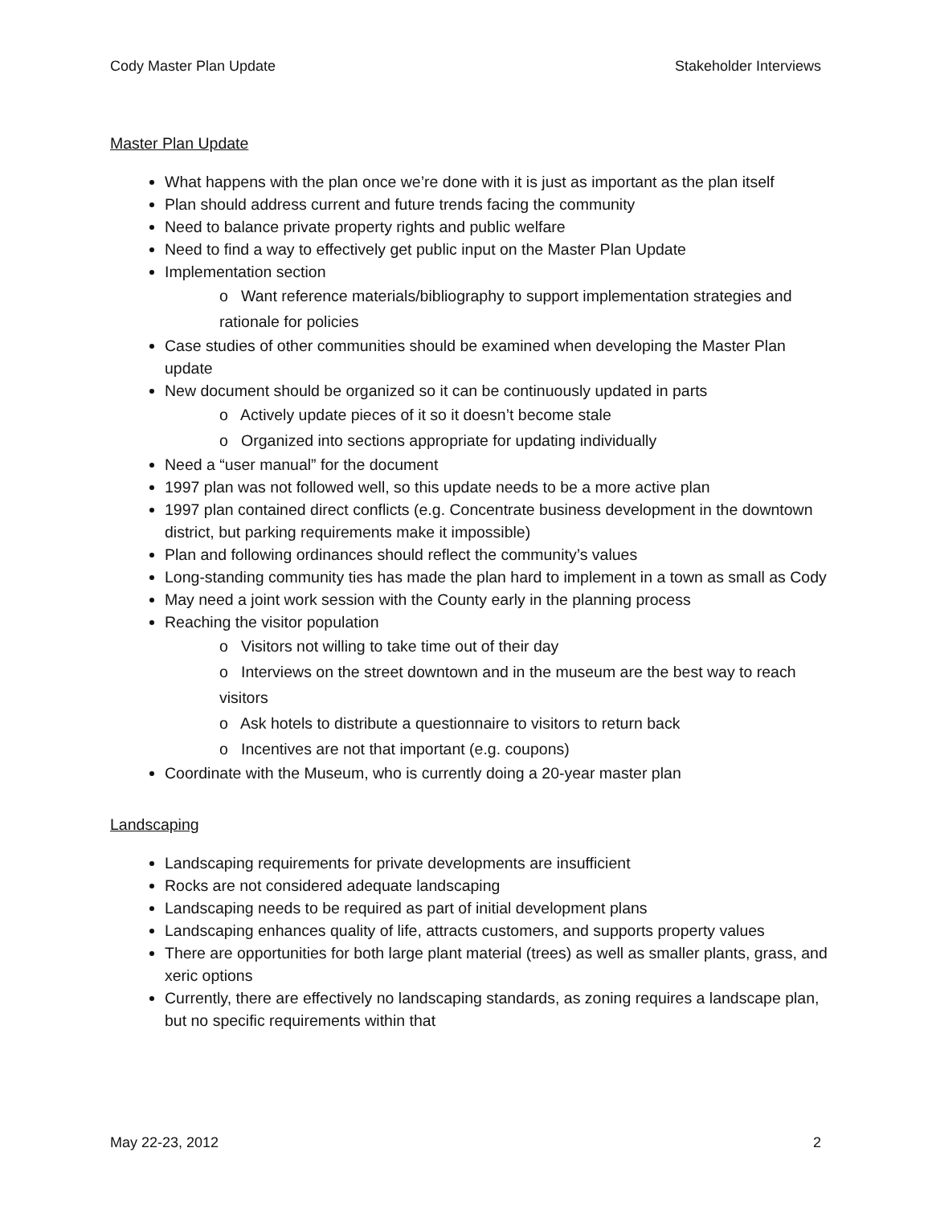Cody Master Plan Update Stakeholder Interviews
Master Plan Update
What happens with the plan once we’re done with it is just as important as the plan itself
Plan should address current and future trends facing the community
Need to balance private property rights and public welfare
Need to find a way to effectively get public input on the Master Plan Update
Implementation section
o Want reference materials/bibliography to support implementation strategies and rationale for policies
Case studies of other communities should be examined when developing the Master Plan update
New document should be organized so it can be continuously updated in parts
o Actively update pieces of it so it doesn’t become stale
o Organized into sections appropriate for updating individually
Need a “user manual” for the document
1997 plan was not followed well, so this update needs to be a more active plan
1997 plan contained direct conflicts (e.g. Concentrate business development in the downtown district, but parking requirements make it impossible)
Plan and following ordinances should reflect the community’s values
Long-standing community ties has made the plan hard to implement in a town as small as Cody
May need a joint work session with the County early in the planning process
Reaching the visitor population
o Visitors not willing to take time out of their day
o Interviews on the street downtown and in the museum are the best way to reach visitors
o Ask hotels to distribute a questionnaire to visitors to return back
o Incentives are not that important (e.g. coupons)
Coordinate with the Museum, who is currently doing a 20-year master plan
Landscaping
Landscaping requirements for private developments are insufficient
Rocks are not considered adequate landscaping
Landscaping needs to be required as part of initial development plans
Landscaping enhances quality of life, attracts customers, and supports property values
There are opportunities for both large plant material (trees) as well as smaller plants, grass, and xeric options
Currently, there are effectively no landscaping standards, as zoning requires a landscape plan, but no specific requirements within that
May 22-23, 2012 2